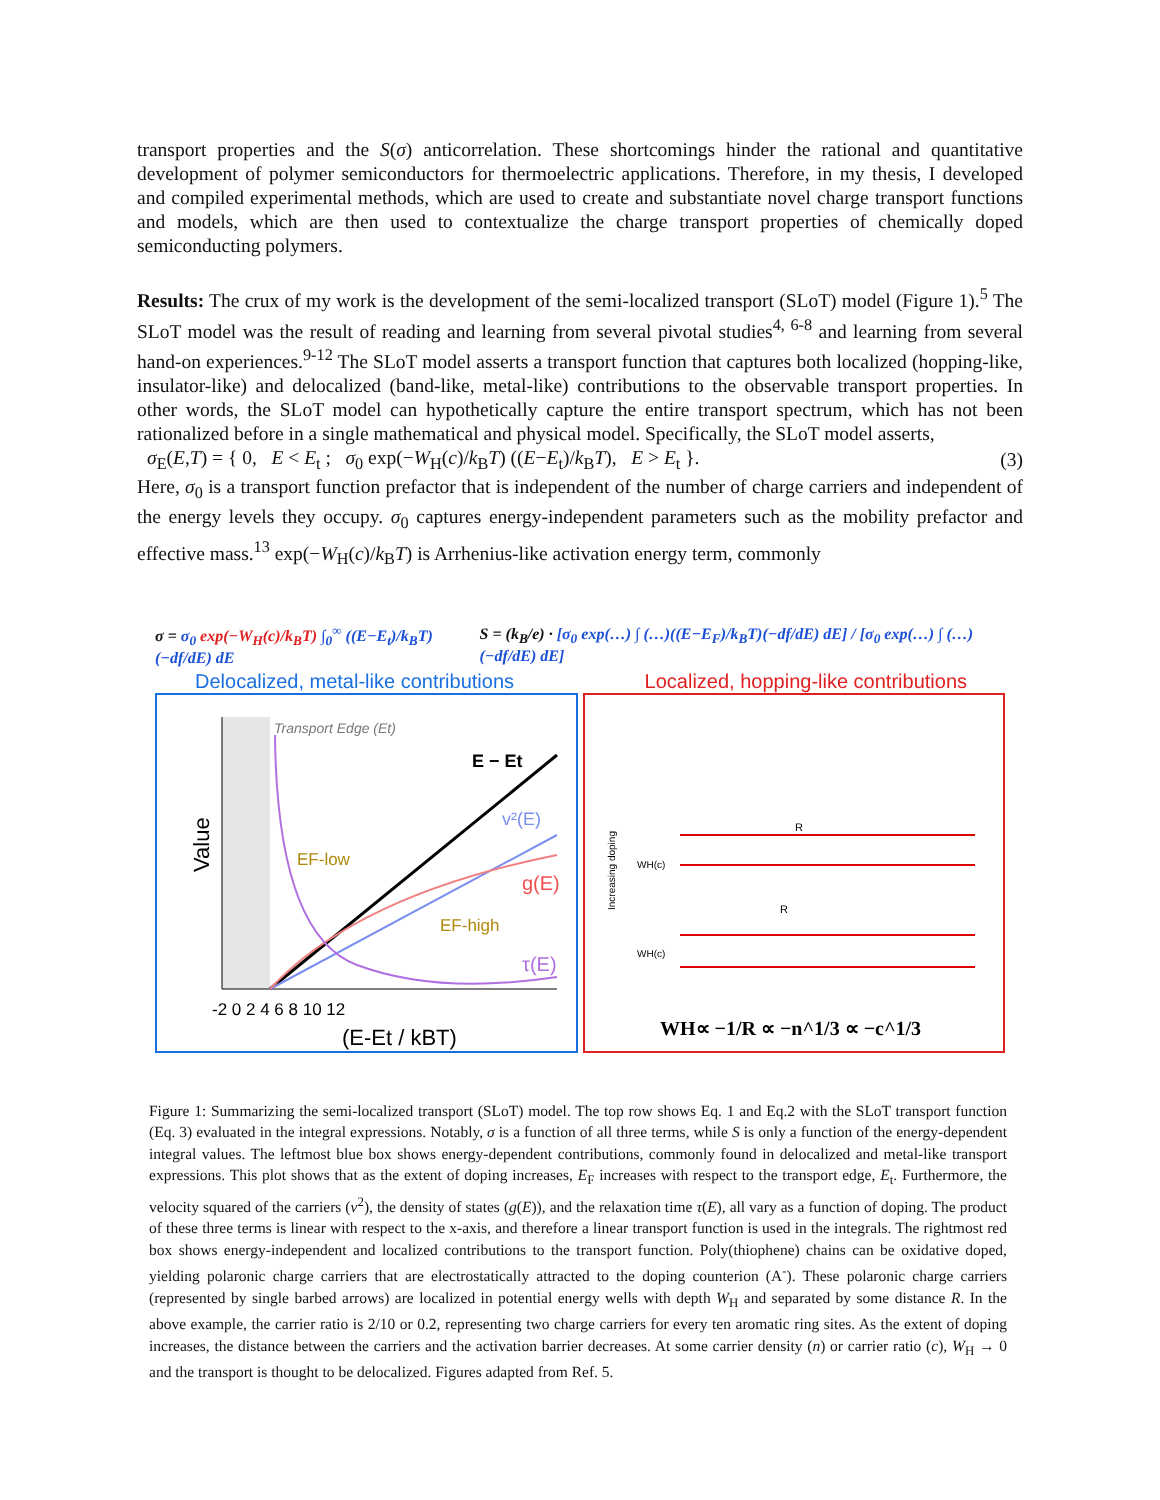transport properties and the S(σ) anticorrelation. These shortcomings hinder the rational and quantitative development of polymer semiconductors for thermoelectric applications. Therefore, in my thesis, I developed and compiled experimental methods, which are used to create and substantiate novel charge transport functions and models, which are then used to contextualize the charge transport properties of chemically doped semiconducting polymers.
Results: The crux of my work is the development of the semi-localized transport (SLoT) model (Figure 1).<sup>5</sup> The SLoT model was the result of reading and learning from several pivotal studies<sup>4, 6-8</sup> and learning from several hand-on experiences.<sup>9-12</sup> The SLoT model asserts a transport function that captures both localized (hopping-like, insulator-like) and delocalized (band-like, metal-like) contributions to the observable transport properties. In other words, the SLoT model can hypothetically capture the entire transport spectrum, which has not been rationalized before in a single mathematical and physical model. Specifically, the SLoT model asserts,
σ<sub>E</sub>(E,T) = { 0, E < E<sub>t</sub> ; σ<sub>0</sub> exp(−W<sub>H</sub>(c)/k<sub>B</sub>T) ((E−E<sub>t</sub>)/k<sub>B</sub>T), E > E<sub>t</sub> }. (3)
Here, σ<sub>0</sub> is a transport function prefactor that is independent of the number of charge carriers and independent of the energy levels they occupy. σ<sub>0</sub> captures energy-independent parameters such as the mobility prefactor and effective mass.<sup>13</sup> exp(−W<sub>H</sub>(c)/k<sub>B</sub>T) is Arrhenius-like activation energy term, commonly
σ = σ<sub>0</sub> exp(−W<sub>H</sub>(c)/k<sub>B</sub>T) ∫<sub>0</sub><sup>∞</sup> ((E−E<sub>t</sub>)/k<sub>B</sub>T)(−df/dE) dE S = (k<sub>B</sub>/e) · [σ<sub>0</sub> exp(…) ∫ (…)((E−E<sub>F</sub>)/k<sub>B</sub>T)(−df/dE) dE] / [σ<sub>0</sub> exp(…) ∫ (…)(−df/dE) dE]
Delocalized, metal-like contributions Localized, hopping-like contributions
Value
Transport Edge (Et)
E − Et
v²(E)
EF-low
g(E)
EF-high
τ(E)
-2 0 2 4 6 8 10 12
(E-Et / kBT)
WH(c)
WH(c)
R
R
Increasing doping
WH∝ −1/R ∝ −n^1/3 ∝ −c^1/3
Figure 1: Summarizing the semi-localized transport (SLoT) model. The top row shows Eq. 1 and Eq.2 with the SLoT transport function (Eq. 3) evaluated in the integral expressions. Notably, σ is a function of all three terms, while S is only a function of the energy-dependent integral values. The leftmost blue box shows energy-dependent contributions, commonly found in delocalized and metal-like transport expressions. This plot shows that as the extent of doping increases, E<sub>F</sub> increases with respect to the transport edge, E<sub>t</sub>. Furthermore, the velocity squared of the carriers (v<sup>2</sup>), the density of states (g(E)), and the relaxation time τ(E), all vary as a function of doping. The product of these three terms is linear with respect to the x-axis, and therefore a linear transport function is used in the integrals. The rightmost red box shows energy-independent and localized contributions to the transport function. Poly(thiophene) chains can be oxidative doped, yielding polaronic charge carriers that are electrostatically attracted to the doping counterion (A<sup>-</sup>). These polaronic charge carriers (represented by single barbed arrows) are localized in potential energy wells with depth W<sub>H</sub> and separated by some distance R. In the above example, the carrier ratio is 2/10 or 0.2, representing two charge carriers for every ten aromatic ring sites. As the extent of doping increases, the distance between the carriers and the activation barrier decreases. At some carrier density (n) or carrier ratio (c), W<sub>H</sub> → 0 and the transport is thought to be delocalized. Figures adapted from Ref. 5.